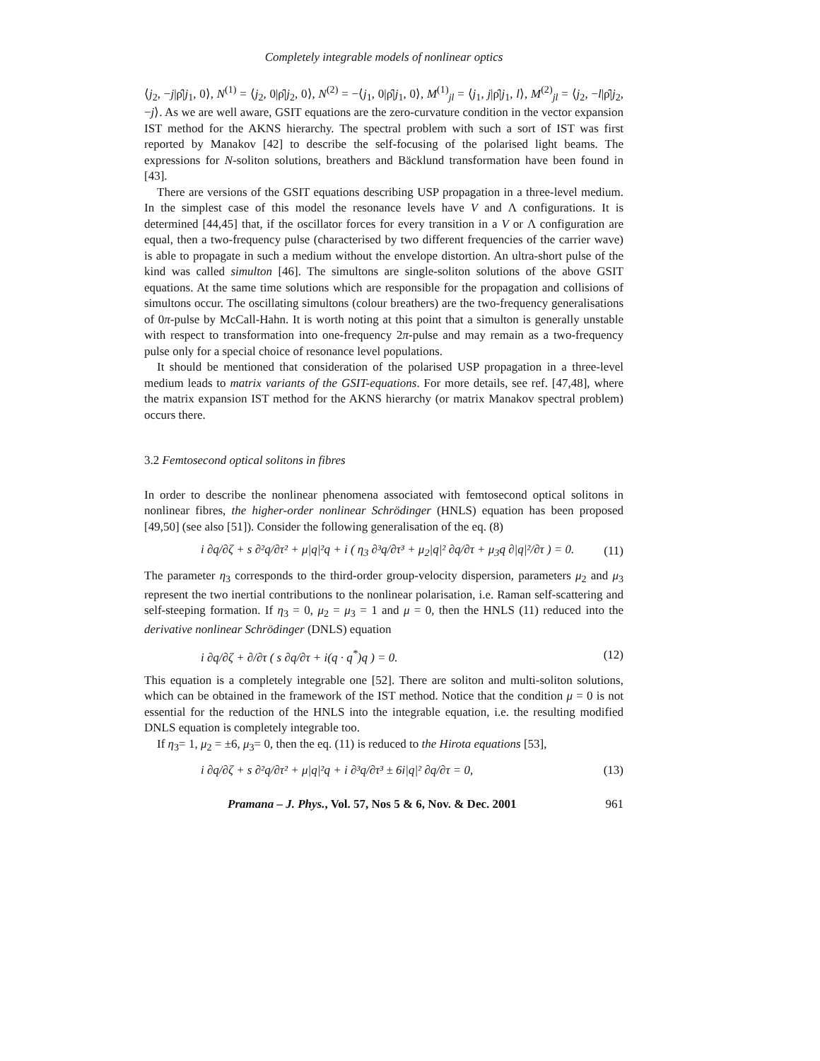Completely integrable models of nonlinear optics
⟨j<sub>2</sub>, −j|ρ̂|j<sub>1</sub>, 0⟩, N<sup>(1)</sup> = ⟨j<sub>2</sub>, 0|ρ̂|j<sub>2</sub>, 0⟩, N<sup>(2)</sup> = −⟨j<sub>1</sub>, 0|ρ̂|j<sub>1</sub>, 0⟩, M<sup>(1)</sup><sub>jl</sub> = ⟨j<sub>1</sub>, j|ρ̂|j<sub>1</sub>, l⟩, M<sup>(2)</sup><sub>jl</sub> = ⟨j<sub>2</sub>, −l|ρ̂|j<sub>2</sub>, −j⟩. As we are well aware, GSIT equations are the zero-curvature condition in the vector expansion IST method for the AKNS hierarchy. The spectral problem with such a sort of IST was first reported by Manakov [42] to describe the self-focusing of the polarised light beams. The expressions for N-soliton solutions, breathers and Bäcklund transformation have been found in [43].
There are versions of the GSIT equations describing USP propagation in a three-level medium. In the simplest case of this model the resonance levels have V and Λ configurations. It is determined [44,45] that, if the oscillator forces for every transition in a V or Λ configuration are equal, then a two-frequency pulse (characterised by two different frequencies of the carrier wave) is able to propagate in such a medium without the envelope distortion. An ultra-short pulse of the kind was called simulton [46]. The simultons are single-soliton solutions of the above GSIT equations. At the same time solutions which are responsible for the propagation and collisions of simultons occur. The oscillating simultons (colour breathers) are the two-frequency generalisations of 0π-pulse by McCall-Hahn. It is worth noting at this point that a simulton is generally unstable with respect to transformation into one-frequency 2π-pulse and may remain as a two-frequency pulse only for a special choice of resonance level populations.
It should be mentioned that consideration of the polarised USP propagation in a three-level medium leads to matrix variants of the GSIT-equations. For more details, see ref. [47,48], where the matrix expansion IST method for the AKNS hierarchy (or matrix Manakov spectral problem) occurs there.
3.2 Femtosecond optical solitons in fibres
In order to describe the nonlinear phenomena associated with femtosecond optical solitons in nonlinear fibres, the higher-order nonlinear Schrödinger (HNLS) equation has been proposed [49,50] (see also [51]). Consider the following generalisation of the eq. (8)
i ∂q/∂ζ + s ∂²q/∂τ² + μ|q|²q + i ( η<sub>3</sub> ∂³q/∂τ³ + μ<sub>2</sub>|q|² ∂q/∂τ + μ<sub>3</sub>q ∂|q|²/∂τ ) = 0. (11)
The parameter η<sub>3</sub> corresponds to the third-order group-velocity dispersion, parameters μ<sub>2</sub> and μ<sub>3</sub> represent the two inertial contributions to the nonlinear polarisation, i.e. Raman self-scattering and self-steeping formation. If η<sub>3</sub> = 0, μ<sub>2</sub> = μ<sub>3</sub> = 1 and μ = 0, then the HNLS (11) reduced into the derivative nonlinear Schrödinger (DNLS) equation
i ∂q/∂ζ + ∂/∂τ ( s ∂q/∂τ + i(q · q<sup>*</sup>)q ) = 0. (12)
This equation is a completely integrable one [52]. There are soliton and multi-soliton solutions, which can be obtained in the framework of the IST method. Notice that the condition μ = 0 is not essential for the reduction of the HNLS into the integrable equation, i.e. the resulting modified DNLS equation is completely integrable too.
If η<sub>3</sub>= 1, μ<sub>2</sub> = ±6, μ<sub>3</sub>= 0, then the eq. (11) is reduced to the Hirota equations [53],
i ∂q/∂ζ + s ∂²q/∂τ² + μ|q|²q + i ∂³q/∂τ³ ± 6i|q|² ∂q/∂τ = 0, (13)
Pramana – J. Phys., Vol. 57, Nos 5 & 6, Nov. & Dec. 2001 961